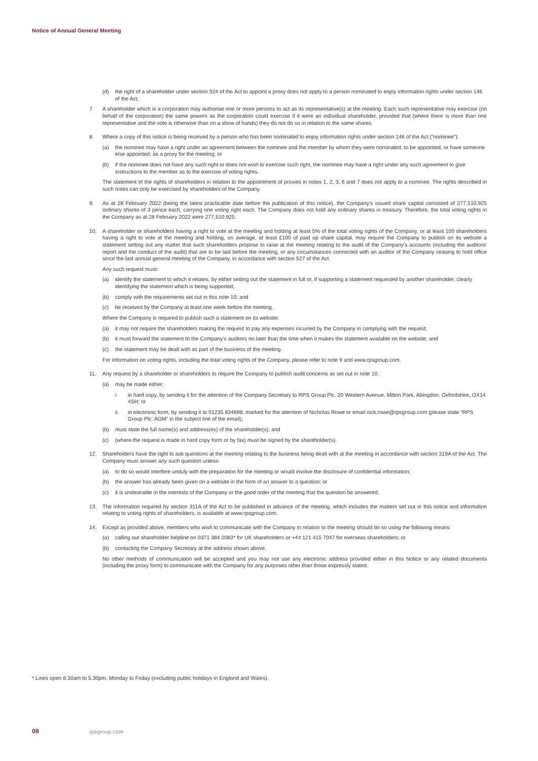Notice of Annual General Meeting
(d) the right of a shareholder under section 324 of the Act to appoint a proxy does not apply to a person nominated to enjoy information rights under section 146 of the Act.
7. A shareholder which is a corporation may authorise one or more persons to act as its representative(s) at the meeting. Each such representative may exercise (on behalf of the corporation) the same powers as the corporation could exercise if it were an individual shareholder, provided that (where there is more than one representative and the vote is otherwise than on a show of hands) they do not do so in relation to the same shares.
8. Where a copy of this notice is being received by a person who has been nominated to enjoy information rights under section 146 of the Act (“nominee”):
(a) the nominee may have a right under an agreement between the nominee and the member by whom they were nominated, to be appointed, or have someone else appointed, as a proxy for the meeting; or
(b) if the nominee does not have any such right or does not wish to exercise such right, the nominee may have a right under any such agreement to give instructions to the member as to the exercise of voting rights.
The statement of the rights of shareholders in relation to the appointment of proxies in notes 1, 2, 3, 6 and 7 does not apply to a nominee. The rights described in such notes can only be exercised by shareholders of the Company.
9. As at 28 February 2022 (being the latest practicable date before the publication of this notice), the Company’s issued share capital consisted of 277,510,925 ordinary shares of 3 pence each, carrying one voting right each. The Company does not hold any ordinary shares in treasury. Therefore, the total voting rights in the Company as at 28 February 2022 were 277,510,925.
10. A shareholder or shareholders having a right to vote at the meeting and holding at least 5% of the total voting rights of the Company, or at least 100 shareholders having a right to vote at the meeting and holding, on average, at least £100 of paid up share capital, may require the Company to publish on its website a statement setting out any matter that such shareholders propose to raise at the meeting relating to the audit of the Company’s accounts (including the auditors’ report and the conduct of the audit) that are to be laid before the meeting, or any circumstances connected with an auditor of the Company ceasing to hold office since the last annual general meeting of the Company, in accordance with section 527 of the Act.
Any such request must:
(a) identify the statement to which it relates, by either setting out the statement in full or, if supporting a statement requested by another shareholder, clearly identifying the statement which is being supported;
(b) comply with the requirements set out in this note 10; and
(c) be received by the Company at least one week before the meeting.
Where the Company is required to publish such a statement on its website:
(a) it may not require the shareholders making the request to pay any expenses incurred by the Company in complying with the request;
(b) it must forward the statement to the Company’s auditors no later than the time when it makes the statement available on the website; and
(c) the statement may be dealt with as part of the business of the meeting.
For information on voting rights, including the total voting rights of the Company, please refer to note 9 and www.rpsgroup.com.
11. Any request by a shareholder or shareholders to require the Company to publish audit concerns as set out in note 10:
(a) may be made either:
i. in hard copy, by sending it for the attention of the Company Secretary to RPS Group Plc, 20 Western Avenue, Milton Park, Abingdon, Oxfordshire, OX14 4SH; or
ii. in electronic form, by sending it to 01235 834698, marked for the attention of Nicholas Rowe or email nick.rowe@rpsgroup.com (please state “RPS Group Plc: AGM” in the subject line of the email);
(b) must state the full name(s) and address(es) of the shareholder(s); and
(c) (where the request is made in hard copy form or by fax) must be signed by the shareholder(s).
12. Shareholders have the right to ask questions at the meeting relating to the business being dealt with at the meeting in accordance with section 319A of the Act. The Company must answer any such question unless:
(a) to do so would interfere unduly with the preparation for the meeting or would involve the disclosure of confidential information;
(b) the answer has already been given on a website in the form of an answer to a question; or
(c) it is undesirable in the interests of the Company or the good order of the meeting that the question be answered.
13. The information required by section 311A of the Act to be published in advance of the meeting, which includes the matters set out in this notice and information relating to voting rights of shareholders, is available at www.rpsgroup.com.
14. Except as provided above, members who wish to communicate with the Company in relation to the meeting should do so using the following means:
(a) calling our shareholder helpline on 0371 384 2083* for UK shareholders or +44 121 415 7047 for overseas shareholders; or
(b) contacting the Company Secretary at the address shown above.
No other methods of communication will be accepted and you may not use any electronic address provided either in this Notice or any related documents (including the proxy form) to communicate with the Company for any purposes other than those expressly stated.
* Lines open 8.30am to 5.30pm, Monday to Friday (excluding public holidays in England and Wales).
08 rpsgroup.com